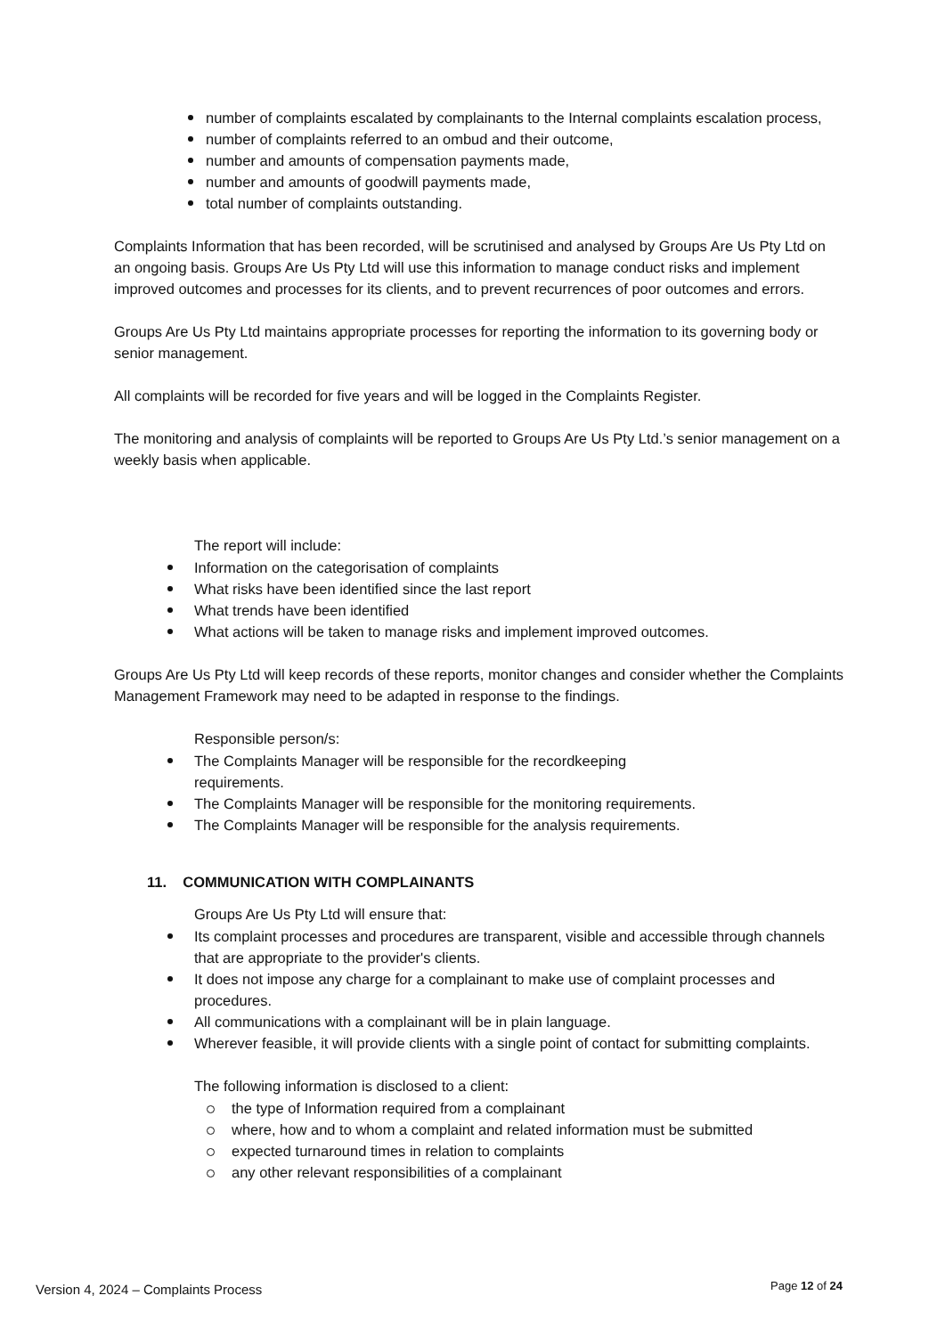number of complaints escalated by complainants to the Internal complaints escalation process,
number of complaints referred to an ombud and their outcome,
number and amounts of compensation payments made,
number and amounts of goodwill payments made,
total number of complaints outstanding.
Complaints Information that has been recorded, will be scrutinised and analysed by Groups Are Us Pty Ltd on an ongoing basis. Groups Are Us Pty Ltd will use this information to manage conduct risks and implement improved outcomes and processes for its clients, and to prevent recurrences of poor outcomes and errors.
Groups Are Us Pty Ltd maintains appropriate processes for reporting the information to its governing body or senior management.
All complaints will be recorded for five years and will be logged in the Complaints Register.
The monitoring and analysis of complaints will be reported to Groups Are Us Pty Ltd.’s senior management on a weekly basis when applicable.
The report will include:
Information on the categorisation of complaints
What risks have been identified since the last report
What trends have been identified
What actions will be taken to manage risks and implement improved outcomes.
Groups Are Us Pty Ltd will keep records of these reports, monitor changes and consider whether the Complaints Management Framework may need to be adapted in response to the findings.
Responsible person/s:
The Complaints Manager will be responsible for the recordkeeping
requirements.
The Complaints Manager will be responsible for the monitoring requirements.
The Complaints Manager will be responsible for the analysis requirements.
11. COMMUNICATION WITH COMPLAINANTS
Groups Are Us Pty Ltd will ensure that:
Its complaint processes and procedures are transparent, visible and accessible through channels that are appropriate to the provider's clients.
It does not impose any charge for a complainant to make use of complaint processes and procedures.
All communications with a complainant will be in plain language.
Wherever feasible, it will provide clients with a single point of contact for submitting complaints.
The following information is disclosed to a client:
the type of Information required from a complainant
where, how and to whom a complaint and related information must be submitted
expected turnaround times in relation to complaints
any other relevant responsibilities of a complainant
Version 4, 2024 – Complaints Process
Page 12 of 24